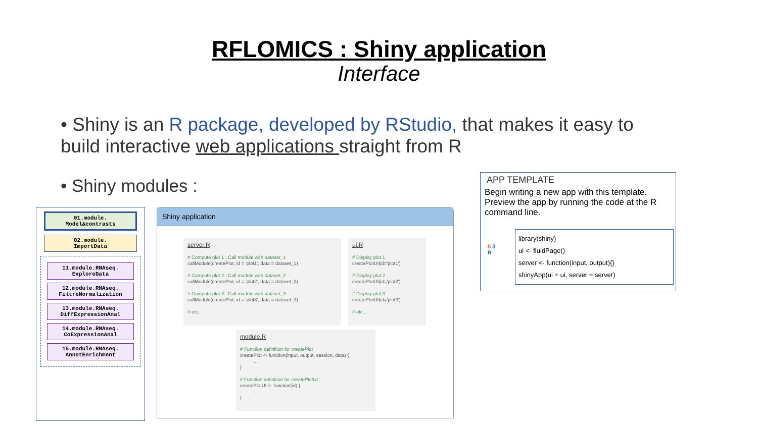RFLOMICS : Shiny application
Interface
• Shiny is an R package, developed by RStudio, that makes it easy to build interactive web applications straight from R
• Shiny modules :
01.module.
Model&contrasts
02.module.
ImportData
11.module.RNAseq.
ExploreData
12.module.RNAseq.
FiltreNormalization
13.module.RNAseq.
DiffExpressionAnal
14.module.RNAseq.
CoExpressionAnal
15.module.RNAseq.
AnnotEnrichment
Shiny application
server.R
# Compute plot 1 : Call module with dataset_1
callModule(createPlot, id = 'plot1', data = dataset_1)
# Compute plot 2 : Call module with dataset_2
callModule(createPlot, id = 'plot2', data = dataset_2)
# Compute plot 3 : Call module with dataset_3
callModule(createPlot, id = 'plot3', data = dataset_3)
# etc...
ui.R
# Display plot 1
createPlotUI(id='plot1')
# Display plot 2
createPlotUI(id='plot2')
# Display plot 3
createPlotUI(id='plot3')
# etc...
module.R
# Function definition for createPlot
createPlot <- function(input, output, session, data) {
...
}
# Function definition for createPlotUI
createPlotUI <- function(id) {
...
}
APP TEMPLATE
Begin writing a new app with this template. Preview the app by running the code at the R command line.
5 3
R
library(shiny)
ui <- fluidPage()
server <- function(input, output){}
shinyApp(ui = ui, server = server)